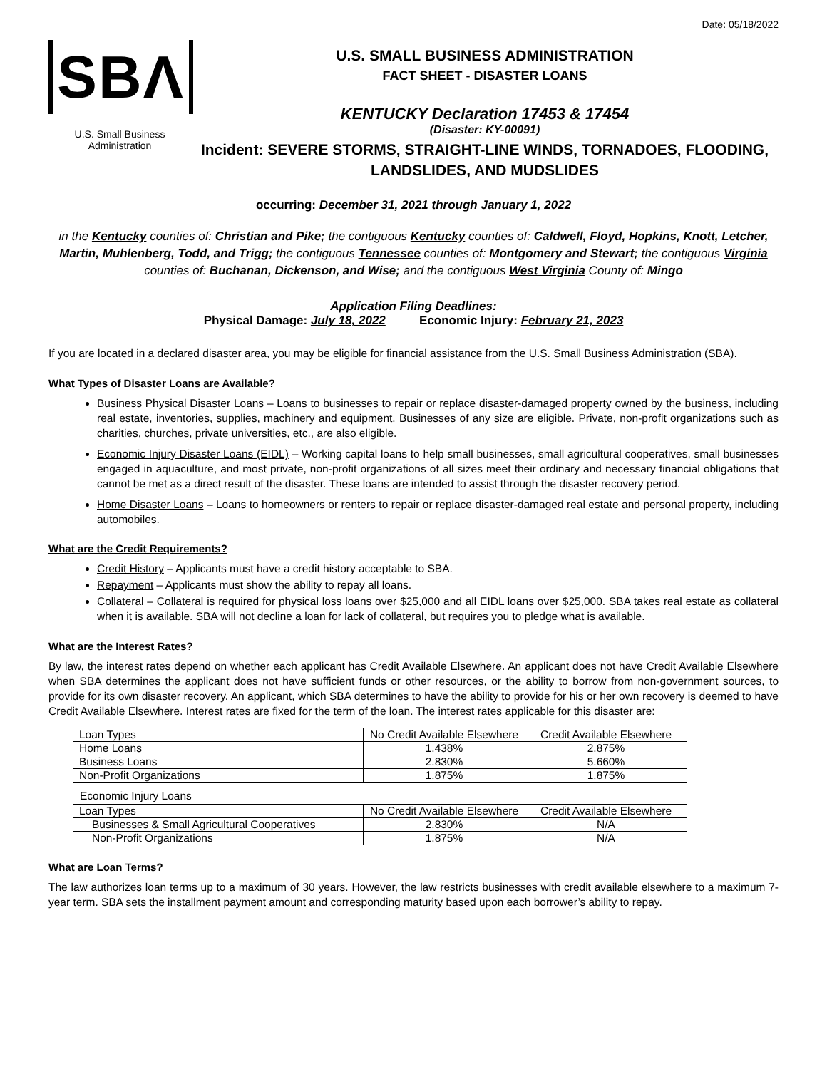Date: 05/18/2022
SBΛ
U.S. Small Business
Administration
U.S. SMALL BUSINESS ADMINISTRATION
FACT SHEET - DISASTER LOANS
KENTUCKY Declaration 17453 & 17454
(Disaster: KY-00091)
Incident: SEVERE STORMS, STRAIGHT-LINE WINDS, TORNADOES, FLOODING, LANDSLIDES, AND MUDSLIDES
occurring: December 31, 2021 through January 1, 2022
in the Kentucky counties of: Christian and Pike; the contiguous Kentucky counties of: Caldwell, Floyd, Hopkins, Knott, Letcher, Martin, Muhlenberg, Todd, and Trigg; the contiguous Tennessee counties of: Montgomery and Stewart; the contiguous Virginia counties of: Buchanan, Dickenson, and Wise; and the contiguous West Virginia County of: Mingo
Application Filing Deadlines:
Physical Damage: July 18, 2022 Economic Injury: February 21, 2023
If you are located in a declared disaster area, you may be eligible for financial assistance from the U.S. Small Business Administration (SBA).
What Types of Disaster Loans are Available?
Business Physical Disaster Loans – Loans to businesses to repair or replace disaster-damaged property owned by the business, including real estate, inventories, supplies, machinery and equipment. Businesses of any size are eligible. Private, non-profit organizations such as charities, churches, private universities, etc., are also eligible.
Economic Injury Disaster Loans (EIDL) – Working capital loans to help small businesses, small agricultural cooperatives, small businesses engaged in aquaculture, and most private, non-profit organizations of all sizes meet their ordinary and necessary financial obligations that cannot be met as a direct result of the disaster. These loans are intended to assist through the disaster recovery period.
Home Disaster Loans – Loans to homeowners or renters to repair or replace disaster-damaged real estate and personal property, including automobiles.
What are the Credit Requirements?
Credit History – Applicants must have a credit history acceptable to SBA.
Repayment – Applicants must show the ability to repay all loans.
Collateral – Collateral is required for physical loss loans over $25,000 and all EIDL loans over $25,000. SBA takes real estate as collateral when it is available. SBA will not decline a loan for lack of collateral, but requires you to pledge what is available.
What are the Interest Rates?
By law, the interest rates depend on whether each applicant has Credit Available Elsewhere. An applicant does not have Credit Available Elsewhere when SBA determines the applicant does not have sufficient funds or other resources, or the ability to borrow from non-government sources, to provide for its own disaster recovery. An applicant, which SBA determines to have the ability to provide for his or her own recovery is deemed to have Credit Available Elsewhere. Interest rates are fixed for the term of the loan. The interest rates applicable for this disaster are:
| Loan Types | No Credit Available Elsewhere | Credit Available Elsewhere |
| --- | --- | --- |
| Home Loans | 1.438% | 2.875% |
| Business Loans | 2.830% | 5.660% |
| Non-Profit Organizations | 1.875% | 1.875% |
Economic Injury Loans
| Loan Types | No Credit Available Elsewhere | Credit Available Elsewhere |
| --- | --- | --- |
| Businesses & Small Agricultural Cooperatives | 2.830% | N/A |
| Non-Profit Organizations | 1.875% | N/A |
What are Loan Terms?
The law authorizes loan terms up to a maximum of 30 years. However, the law restricts businesses with credit available elsewhere to a maximum 7-year term. SBA sets the installment payment amount and corresponding maturity based upon each borrower’s ability to repay.